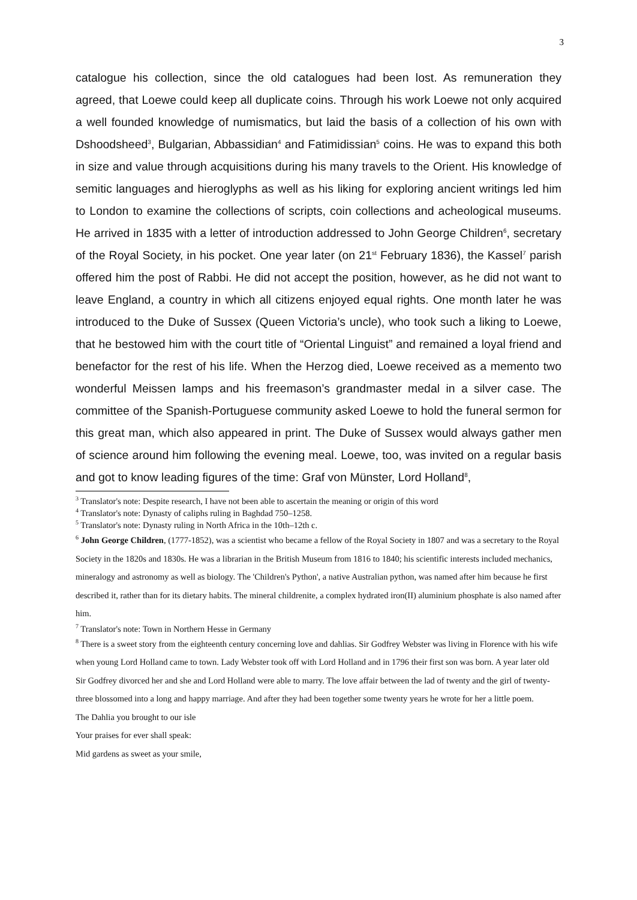3
catalogue his collection, since the old catalogues had been lost. As remuneration they agreed, that Loewe could keep all duplicate coins. Through his work Loewe not only acquired a well founded knowledge of numismatics, but laid the basis of a collection of his own with Dshoodsheed<sup>3</sup>, Bulgarian, Abbassidian<sup>4</sup> and Fatimidissian<sup>5</sup> coins. He was to expand this both in size and value through acquisitions during his many travels to the Orient. His knowledge of semitic languages and hieroglyphs as well as his liking for exploring ancient writings led him to London to examine the collections of scripts, coin collections and acheological museums. He arrived in 1835 with a letter of introduction addressed to John George Children<sup>6</sup>, secretary of the Royal Society, in his pocket. One year later (on 21<sup>st</sup> February 1836), the Kassel<sup>7</sup> parish offered him the post of Rabbi. He did not accept the position, however, as he did not want to leave England, a country in which all citizens enjoyed equal rights. One month later he was introduced to the Duke of Sussex (Queen Victoria’s uncle), who took such a liking to Loewe, that he bestowed him with the court title of “Oriental Linguist” and remained a loyal friend and benefactor for the rest of his life. When the Herzog died, Loewe received as a memento two wonderful Meissen lamps and his freemason’s grandmaster medal in a silver case. The committee of the Spanish-Portuguese community asked Loewe to hold the funeral sermon for this great man, which also appeared in print. The Duke of Sussex would always gather men of science around him following the evening meal. Loewe, too, was invited on a regular basis and got to know leading figures of the time: Graf von Münster, Lord Holland<sup>8</sup>,
<sup>3</sup> Translator's note: Despite research, I have not been able to ascertain the meaning or origin of this word
<sup>4</sup> Translator's note: Dynasty of caliphs ruling in Baghdad 750–1258.
<sup>5</sup> Translator's note: Dynasty ruling in North Africa in the 10th–12th c.
<sup>6</sup> John George Children, (1777-1852), was a scientist who became a fellow of the Royal Society in 1807 and was a secretary to the Royal Society in the 1820s and 1830s. He was a librarian in the British Museum from 1816 to 1840; his scientific interests included mechanics, mineralogy and astronomy as well as biology. The 'Children's Python', a native Australian python, was named after him because he first described it, rather than for its dietary habits. The mineral childrenite, a complex hydrated iron(II) aluminium phosphate is also named after him.
<sup>7</sup> Translator's note: Town in Northern Hesse in Germany
<sup>8</sup> There is a sweet story from the eighteenth century concerning love and dahlias. Sir Godfrey Webster was living in Florence with his wife when young Lord Holland came to town. Lady Webster took off with Lord Holland and in 1796 their first son was born. A year later old Sir Godfrey divorced her and she and Lord Holland were able to marry. The love affair between the lad of twenty and the girl of twenty-three blossomed into a long and happy marriage. And after they had been together some twenty years he wrote for her a little poem.
The Dahlia you brought to our isle
Your praises for ever shall speak:
Mid gardens as sweet as your smile,